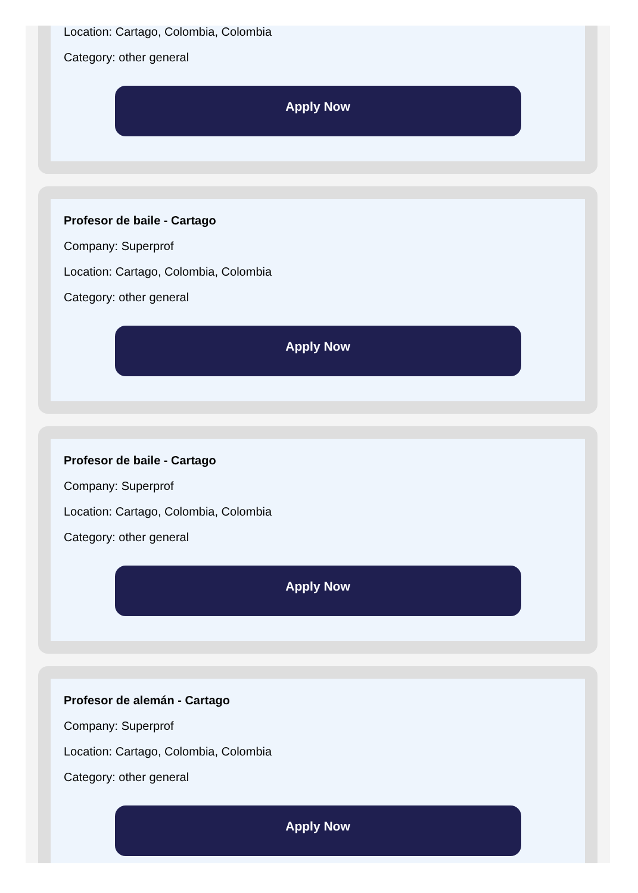Location: Cartago, Colombia, Colombia
Category: other general
Apply Now
Profesor de baile - Cartago
Company: Superprof
Location: Cartago, Colombia, Colombia
Category: other general
Apply Now
Profesor de baile - Cartago
Company: Superprof
Location: Cartago, Colombia, Colombia
Category: other general
Apply Now
Profesor de alemán - Cartago
Company: Superprof
Location: Cartago, Colombia, Colombia
Category: other general
Apply Now